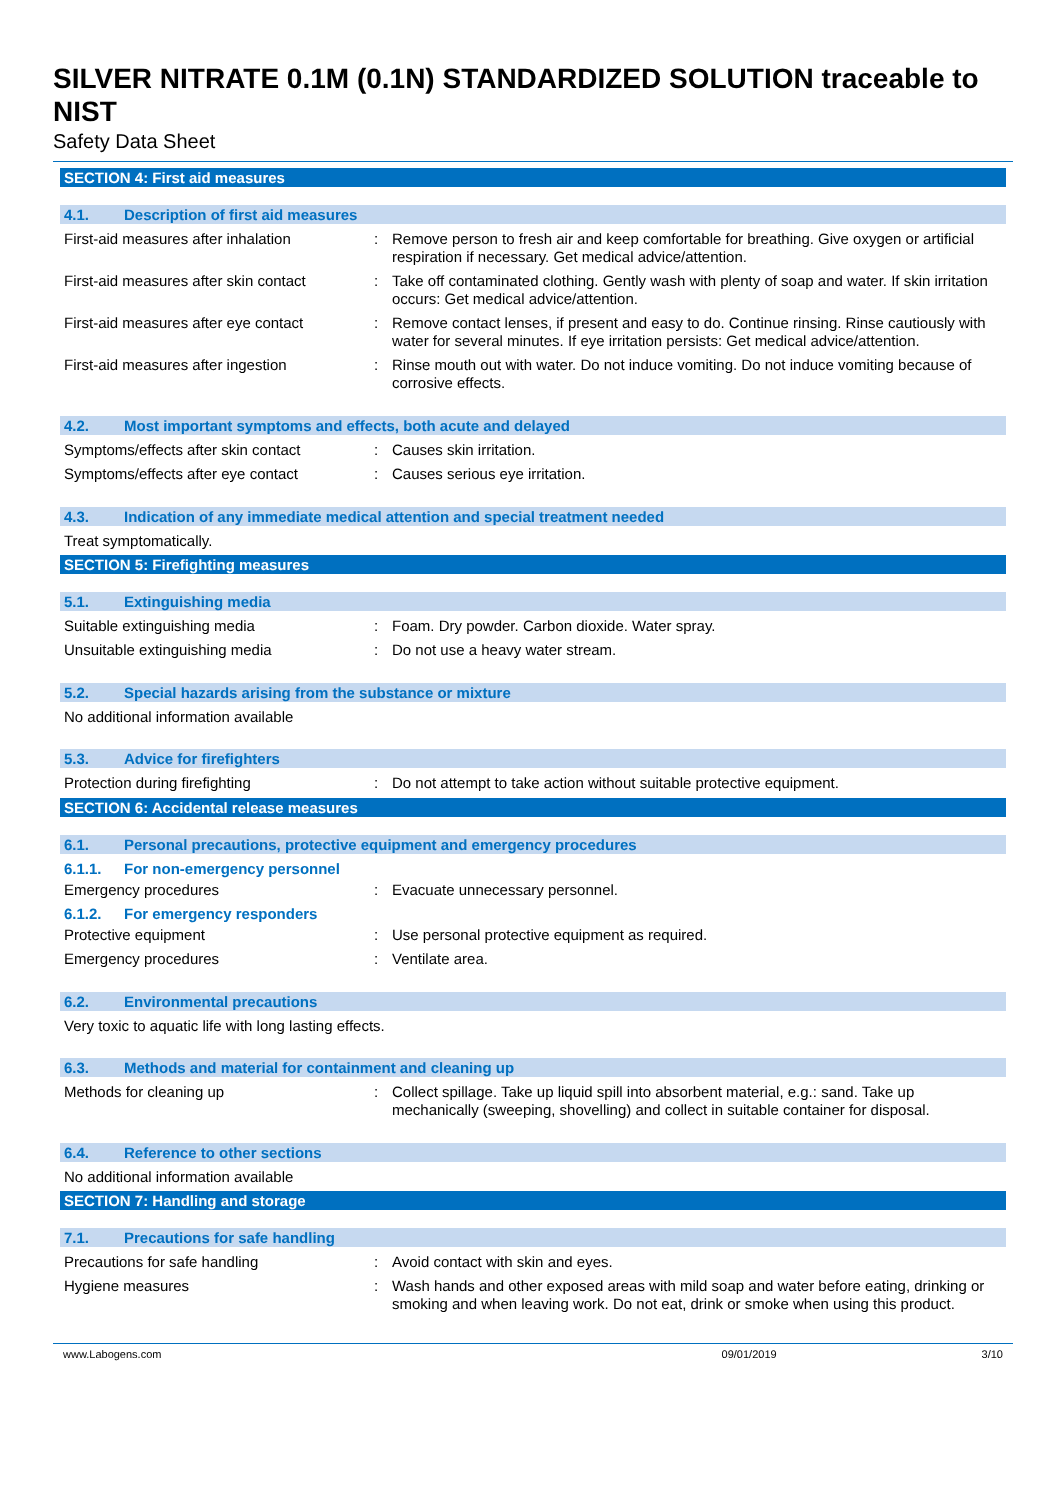SILVER NITRATE 0.1M (0.1N) STANDARDIZED SOLUTION traceable to NIST
Safety Data Sheet
SECTION 4: First aid measures
4.1. Description of first aid measures
First-aid measures after inhalation
: Remove person to fresh air and keep comfortable for breathing. Give oxygen or artificial respiration if necessary. Get medical advice/attention.
First-aid measures after skin contact
: Take off contaminated clothing. Gently wash with plenty of soap and water. If skin irritation occurs: Get medical advice/attention.
First-aid measures after eye contact
: Remove contact lenses, if present and easy to do. Continue rinsing. Rinse cautiously with water for several minutes. If eye irritation persists: Get medical advice/attention.
First-aid measures after ingestion : Rinse mouth out with water. Do not induce vomiting. Do not induce vomiting because of corrosive effects.
4.2. Most important symptoms and effects, both acute and delayed
Symptoms/effects after skin contact
: Causes skin irritation.
Symptoms/effects after eye contact : Causes serious eye irritation.
4.3. Indication of any immediate medical attention and special treatment needed
Treat symptomatically.
SECTION 5: Firefighting measures
5.1. Extinguishing media
Suitable extinguishing media : Foam. Dry powder. Carbon dioxide. Water spray.
Unsuitable extinguishing media : Do not use a heavy water stream.
5.2. Special hazards arising from the substance or mixture
No additional information available
5.3. Advice for firefighters
Protection during firefighting : Do not attempt to take action without suitable protective equipment.
SECTION 6: Accidental release measures
6.1. Personal precautions, protective equipment and emergency procedures
6.1.1. For non-emergency personnel
Emergency procedures : Evacuate unnecessary personnel.
6.1.2. For emergency responders
Protective equipment : Use personal protective equipment as required.
Emergency procedures : Ventilate area.
6.2. Environmental precautions
Very toxic to aquatic life with long lasting effects.
6.3. Methods and material for containment and cleaning up
Methods for cleaning up : Collect spillage. Take up liquid spill into absorbent material, e.g.: sand. Take up mechanically (sweeping, shovelling) and collect in suitable container for disposal.
6.4. Reference to other sections
No additional information available
SECTION 7: Handling and storage
7.1. Precautions for safe handling
Precautions for safe handling : Avoid contact with skin and eyes.
Hygiene measures : Wash hands and other exposed areas with mild soap and water before eating, drinking or smoking and when leaving work. Do not eat, drink or smoke when using this product.
www.Labogens.com 09/01/2019 3/10